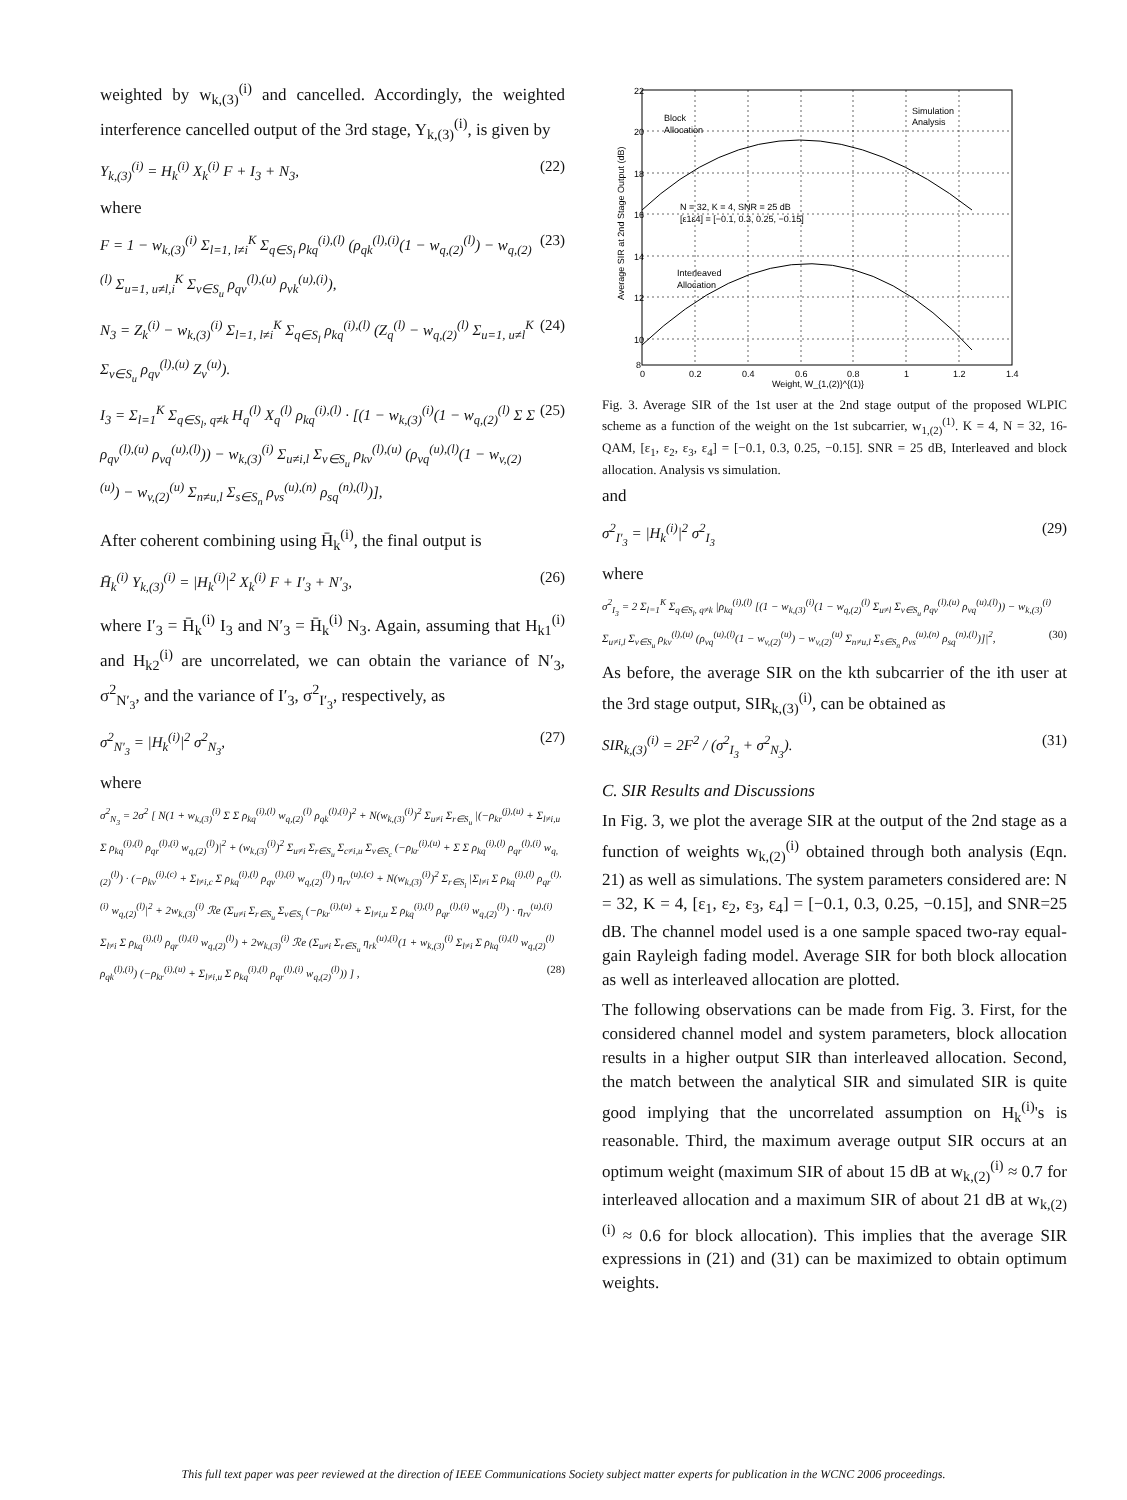weighted by w<sub>k,(3)</sub><sup>(i)</sup> and cancelled. Accordingly, the weighted interference cancelled output of the 3rd stage, Y<sub>k,(3)</sub><sup>(i)</sup>, is given by
Y<sub>k,(3)</sub><sup>(i)</sup> = H<sub>k</sub><sup>(i)</sup> X<sub>k</sub><sup>(i)</sup> F + I<sub>3</sub> + N<sub>3</sub>, (22)
where
F = 1 − w<sub>k,(3)</sub><sup>(i)</sup> Σ<sub>l=1, l≠i</sub><sup>K</sup> Σ<sub>q∈S<sub>l</sub></sub> ρ<sub>kq</sub><sup>(i),(l)</sup> (ρ<sub>qk</sub><sup>(l),(i)</sup>(1 − w<sub>q,(2)</sub><sup>(l)</sup>) − w<sub>q,(2)</sub><sup>(l)</sup> Σ<sub>u=1, u≠l,i</sub><sup>K</sup> Σ<sub>v∈S<sub>u</sub></sub> ρ<sub>qv</sub><sup>(l),(u)</sup> ρ<sub>vk</sub><sup>(u),(i)</sup>), (23)
N<sub>3</sub> = Z<sub>k</sub><sup>(i)</sup> − w<sub>k,(3)</sub><sup>(i)</sup> Σ<sub>l=1, l≠i</sub><sup>K</sup> Σ<sub>q∈S<sub>l</sub></sub> ρ<sub>kq</sub><sup>(i),(l)</sup> (Z<sub>q</sub><sup>(l)</sup> − w<sub>q,(2)</sub><sup>(l)</sup> Σ<sub>u=1, u≠l</sub><sup>K</sup> Σ<sub>v∈S<sub>u</sub></sub> ρ<sub>qv</sub><sup>(l),(u)</sup> Z<sub>v</sub><sup>(u)</sup>). (24)
I<sub>3</sub> = Σ<sub>l=1</sub><sup>K</sup> Σ<sub>q∈S<sub>l</sub>, q≠k</sub> H<sub>q</sub><sup>(l)</sup> X<sub>q</sub><sup>(l)</sup> ρ<sub>kq</sub><sup>(i),(l)</sup> · [(1 − w<sub>k,(3)</sub><sup>(i)</sup>(1 − w<sub>q,(2)</sub><sup>(l)</sup> Σ Σ ρ<sub>qv</sub><sup>(l),(u)</sup> ρ<sub>vq</sub><sup>(u),(l)</sup>)) − w<sub>k,(3)</sub><sup>(i)</sup> Σ<sub>u≠i,l</sub> Σ<sub>v∈S<sub>u</sub></sub> ρ<sub>kv</sub><sup>(l),(u)</sup> (ρ<sub>vq</sub><sup>(u),(l)</sup>(1 − w<sub>v,(2)</sub><sup>(u)</sup>) − w<sub>v,(2)</sub><sup>(u)</sup> Σ<sub>n≠u,l</sub> Σ<sub>s∈S<sub>n</sub></sub> ρ<sub>vs</sub><sup>(u),(n)</sup> ρ<sub>sq</sub><sup>(n),(l)</sup>)], (25)
After coherent combining using H̄<sub>k</sub><sup>(i)</sup>, the final output is
H̄<sub>k</sub><sup>(i)</sup> Y<sub>k,(3)</sub><sup>(i)</sup> = |H<sub>k</sub><sup>(i)</sup>|<sup>2</sup> X<sub>k</sub><sup>(i)</sup> F + I′<sub>3</sub> + N′<sub>3</sub>, (26)
where I′<sub>3</sub> = H̄<sub>k</sub><sup>(i)</sup> I<sub>3</sub> and N′<sub>3</sub> = H̄<sub>k</sub><sup>(i)</sup> N<sub>3</sub>. Again, assuming that H<sub>k1</sub><sup>(i)</sup> and H<sub>k2</sub><sup>(i)</sup> are uncorrelated, we can obtain the variance of N′<sub>3</sub>, σ<sup>2</sup><sub>N′<sub>3</sub></sub>, and the variance of I′<sub>3</sub>, σ<sup>2</sup><sub>I′<sub>3</sub></sub>, respectively, as
σ<sup>2</sup><sub>N′<sub>3</sub></sub> = |H<sub>k</sub><sup>(i)</sup>|<sup>2</sup> σ<sup>2</sup><sub>N<sub>3</sub></sub>, (27)
where
σ<sup>2</sup><sub>N<sub>3</sub></sub> = 2σ<sup>2</sup> [ N(1 + w<sub>k,(3)</sub><sup>(i)</sup> Σ Σ ρ<sub>kq</sub><sup>(i),(l)</sup> w<sub>q,(2)</sub><sup>(l)</sup> ρ<sub>qk</sub><sup>(l),(i)</sup>)<sup>2</sup> + N(w<sub>k,(3)</sub><sup>(i)</sup>)<sup>2</sup> Σ<sub>u≠i</sub> Σ<sub>r∈S<sub>u</sub></sub> |(−ρ<sub>kr</sub><sup>(j),(u)</sup> + Σ<sub>l≠i,u</sub> Σ ρ<sub>kq</sub><sup>(i),(l)</sup> ρ<sub>qr</sub><sup>(l),(i)</sup> w<sub>q,(2)</sub><sup>(l)</sup>)|<sup>2</sup> + (w<sub>k,(3)</sub><sup>(i)</sup>)<sup>2</sup> Σ<sub>u≠i</sub> Σ<sub>r∈S<sub>u</sub></sub> Σ<sub>c≠i,u</sub> Σ<sub>v∈S<sub>c</sub></sub> (−ρ<sub>kr</sub><sup>(i),(u)</sup> + Σ Σ ρ<sub>kq</sub><sup>(i),(l)</sup> ρ<sub>qr</sub><sup>(l),(i)</sup> w<sub>q,(2)</sub><sup>(l)</sup>) · (−ρ<sub>kv</sub><sup>(i),(c)</sup> + Σ<sub>l≠i,c</sub> Σ ρ<sub>kq</sub><sup>(i),(l)</sup> ρ<sub>qv</sub><sup>(l),(i)</sup> w<sub>q,(2)</sub><sup>(l)</sup>) η<sub>rv</sub><sup>(u),(c)</sup> + N(w<sub>k,(3)</sub><sup>(i)</sup>)<sup>2</sup> Σ<sub>r∈S<sub>i</sub></sub> |Σ<sub>l≠i</sub> Σ ρ<sub>kq</sub><sup>(i),(l)</sup> ρ<sub>qr</sub><sup>(l),(i)</sup> w<sub>q,(2)</sub><sup>(l)</sup>|<sup>2</sup> + 2w<sub>k,(3)</sub><sup>(i)</sup> ℛe (Σ<sub>u≠i</sub> Σ<sub>r∈S<sub>u</sub></sub> Σ<sub>v∈S<sub>i</sub></sub> (−ρ<sub>kr</sub><sup>(i),(u)</sup> + Σ<sub>l≠i,u</sub> Σ ρ<sub>kq</sub><sup>(i),(l)</sup> ρ<sub>qr</sub><sup>(l),(i)</sup> w<sub>q,(2)</sub><sup>(l)</sup>) · η<sub>rv</sub><sup>(u),(i)</sup> Σ<sub>l≠i</sub> Σ ρ<sub>kq</sub><sup>(i),(l)</sup> ρ<sub>qr</sub><sup>(l),(i)</sup> w<sub>q,(2)</sub><sup>(l)</sup>) + 2w<sub>k,(3)</sub><sup>(i)</sup> ℛe (Σ<sub>u≠i</sub> Σ<sub>r∈S<sub>u</sub></sub> η<sub>rk</sub><sup>(u),(i)</sup>(1 + w<sub>k,(3)</sub><sup>(i)</sup> Σ<sub>l≠i</sub> Σ ρ<sub>kq</sub><sup>(i),(l)</sup> w<sub>q,(2)</sub><sup>(l)</sup> ρ<sub>qk</sub><sup>(l),(i)</sup>) (−ρ<sub>kr</sub><sup>(i),(u)</sup> + Σ<sub>l≠i,u</sub> Σ ρ<sub>kq</sub><sup>(i),(l)</sup> ρ<sub>qr</sub><sup>(l),(i)</sup> w<sub>q,(2)</sub><sup>(l)</sup>)) ] , (28)
22
20
18
16
14
12
10
8
0
0.2
0.4
0.6
0.8
1
1.2
1.4
Weight, W_{1,(2)}^{(1)}
Block
Allocation
Simulation
Analysis
N = 32, K = 4, SNR = 25 dB
[ε1ε4] = [−0.1, 0.3, 0.25, −0.15]
Interleaved
Allocation
Average SIR at 2nd Stage Output (dB)
Fig. 3. Average SIR of the 1st user at the 2nd stage output of the proposed WLPIC scheme as a function of the weight on the 1st subcarrier, w<sub>1,(2)</sub><sup>(1)</sup>. K = 4, N = 32, 16-QAM, [ε<sub>1</sub>, ε<sub>2</sub>, ε<sub>3</sub>, ε<sub>4</sub>] = [−0.1, 0.3, 0.25, −0.15]. SNR = 25 dB, Interleaved and block allocation. Analysis vs simulation.
and
σ<sup>2</sup><sub>I′<sub>3</sub></sub> = |H<sub>k</sub><sup>(i)</sup>|<sup>2</sup> σ<sup>2</sup><sub>I<sub>3</sub></sub> (29)
where
σ<sup>2</sup><sub>I<sub>3</sub></sub> = 2 Σ<sub>l=1</sub><sup>K</sup> Σ<sub>q∈S<sub>l</sub>, q≠k</sub> |ρ<sub>kq</sub><sup>(i),(l)</sup> [(1 − w<sub>k,(3)</sub><sup>(i)</sup>(1 − w<sub>q,(2)</sub><sup>(l)</sup> Σ<sub>u≠l</sub> Σ<sub>v∈S<sub>u</sub></sub> ρ<sub>qv</sub><sup>(l),(u)</sup> ρ<sub>vq</sub><sup>(u),(l)</sup>)) − w<sub>k,(3)</sub><sup>(i)</sup> Σ<sub>u≠i,l</sub> Σ<sub>v∈S<sub>u</sub></sub> ρ<sub>kv</sub><sup>(l),(u)</sup> (ρ<sub>vq</sub><sup>(u),(l)</sup>(1 − w<sub>v,(2)</sub><sup>(u)</sup>) − w<sub>v,(2)</sub><sup>(u)</sup> Σ<sub>n≠u,l</sub> Σ<sub>s∈S<sub>n</sub></sub> ρ<sub>vs</sub><sup>(u),(n)</sup> ρ<sub>sq</sub><sup>(n),(l)</sup>)]|<sup>2</sup>, (30)
As before, the average SIR on the kth subcarrier of the ith user at the 3rd stage output, SIR<sub>k,(3)</sub><sup>(i)</sup>, can be obtained as
SIR<sub>k,(3)</sub><sup>(i)</sup> = 2F<sup>2</sup> / (σ<sup>2</sup><sub>I<sub>3</sub></sub> + σ<sup>2</sup><sub>N<sub>3</sub></sub>). (31)
C. SIR Results and Discussions
In Fig. 3, we plot the average SIR at the output of the 2nd stage as a function of weights w<sub>k,(2)</sub><sup>(i)</sup> obtained through both analysis (Eqn. 21) as well as simulations. The system parameters considered are: N = 32, K = 4, [ε<sub>1</sub>, ε<sub>2</sub>, ε<sub>3</sub>, ε<sub>4</sub>] = [−0.1, 0.3, 0.25, −0.15], and SNR=25 dB. The channel model used is a one sample spaced two-ray equal-gain Rayleigh fading model. Average SIR for both block allocation as well as interleaved allocation are plotted.
The following observations can be made from Fig. 3. First, for the considered channel model and system parameters, block allocation results in a higher output SIR than interleaved allocation. Second, the match between the analytical SIR and simulated SIR is quite good implying that the uncorrelated assumption on H<sub>k</sub><sup>(i)</sup>'s is reasonable. Third, the maximum average output SIR occurs at an optimum weight (maximum SIR of about 15 dB at w<sub>k,(2)</sub><sup>(i)</sup> ≈ 0.7 for interleaved allocation and a maximum SIR of about 21 dB at w<sub>k,(2)</sub><sup>(i)</sup> ≈ 0.6 for block allocation). This implies that the average SIR expressions in (21) and (31) can be maximized to obtain optimum weights.
This full text paper was peer reviewed at the direction of IEEE Communications Society subject matter experts for publication in the WCNC 2006 proceedings.